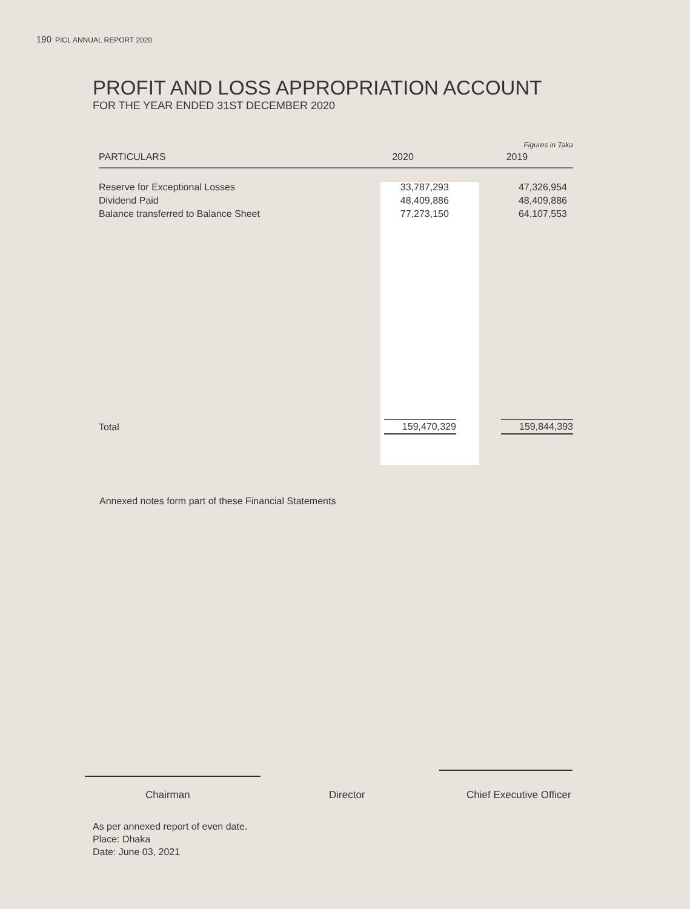190 PICL ANNUAL REPORT 2020
PROFIT AND LOSS APPROPRIATION ACCOUNT
FOR THE YEAR ENDED 31ST DECEMBER 2020
| | | Figures in Taka |
| PARTICULARS | 2020 | 2019 |
| Reserve for Exceptional Losses | 33,787,293 | 47,326,954 |
| Dividend Paid | 48,409,886 | 48,409,886 |
| Balance transferred to Balance Sheet | 77,273,150 | 64,107,553 |
| Total | 159,470,329 | 159,844,393 |
Annexed notes form part of these Financial Statements
Chairman Director Chief Executive Officer
As per annexed report of even date.
Place: Dhaka
Date: June 03, 2021